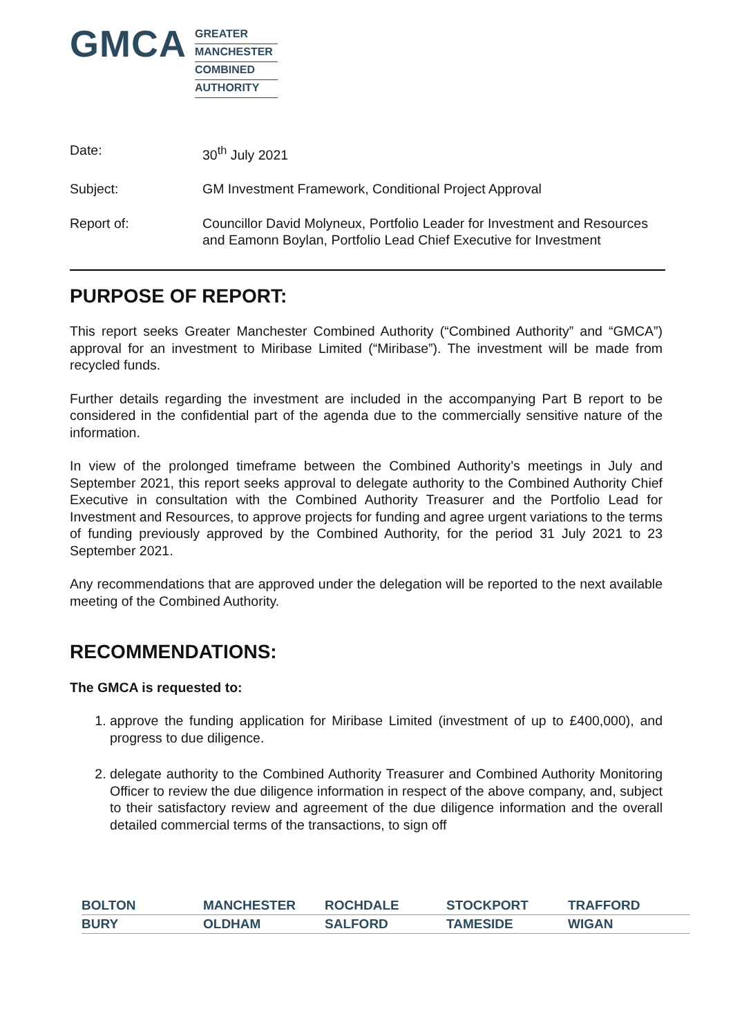GMCA
GREATER
MANCHESTER
COMBINED
AUTHORITY
| Date: | 30<sup>th</sup> July 2021 |
| Subject: | GM Investment Framework, Conditional Project Approval |
| Report of: | Councillor David Molyneux, Portfolio Leader for Investment and Resources and Eamonn Boylan, Portfolio Lead Chief Executive for Investment |
PURPOSE OF REPORT:
This report seeks Greater Manchester Combined Authority (“Combined Authority” and “GMCA”) approval for an investment to Miribase Limited (“Miribase”). The investment will be made from recycled funds.
Further details regarding the investment are included in the accompanying Part B report to be considered in the confidential part of the agenda due to the commercially sensitive nature of the information.
In view of the prolonged timeframe between the Combined Authority’s meetings in July and September 2021, this report seeks approval to delegate authority to the Combined Authority Chief Executive in consultation with the Combined Authority Treasurer and the Portfolio Lead for Investment and Resources, to approve projects for funding and agree urgent variations to the terms of funding previously approved by the Combined Authority, for the period 31 July 2021 to 23 September 2021.
Any recommendations that are approved under the delegation will be reported to the next available meeting of the Combined Authority.
RECOMMENDATIONS:
The GMCA is requested to:
1. approve the funding application for Miribase Limited (investment of up to £400,000), and progress to due diligence.
2. delegate authority to the Combined Authority Treasurer and Combined Authority Monitoring Officer to review the due diligence information in respect of the above company, and, subject to their satisfactory review and agreement of the due diligence information and the overall detailed commercial terms of the transactions, to sign off
| BOLTON | MANCHESTER | ROCHDALE | STOCKPORT | TRAFFORD |
| BURY | OLDHAM | SALFORD | TAMESIDE | WIGAN |